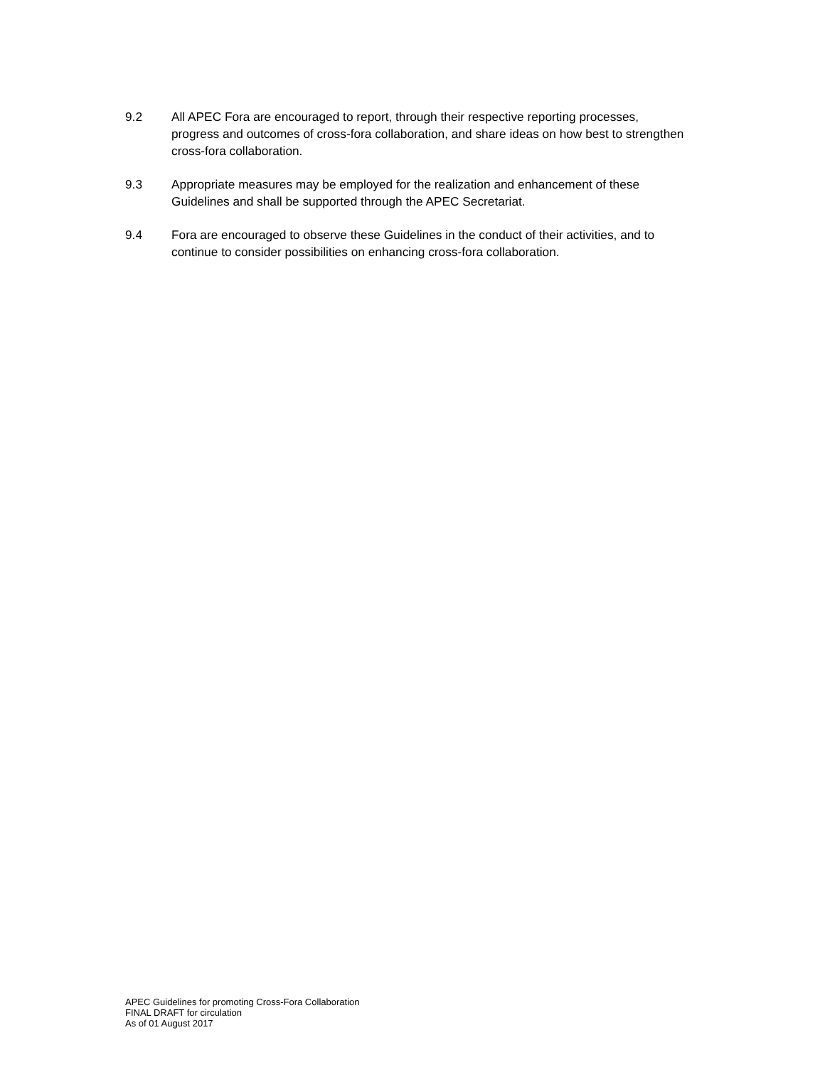9.2 All APEC Fora are encouraged to report, through their respective reporting processes, progress and outcomes of cross-fora collaboration, and share ideas on how best to strengthen cross-fora collaboration.
9.3 Appropriate measures may be employed for the realization and enhancement of these Guidelines and shall be supported through the APEC Secretariat.
9.4 Fora are encouraged to observe these Guidelines in the conduct of their activities, and to continue to consider possibilities on enhancing cross-fora collaboration.
APEC Guidelines for promoting Cross-Fora Collaboration
FINAL DRAFT for circulation
As of 01 August 2017